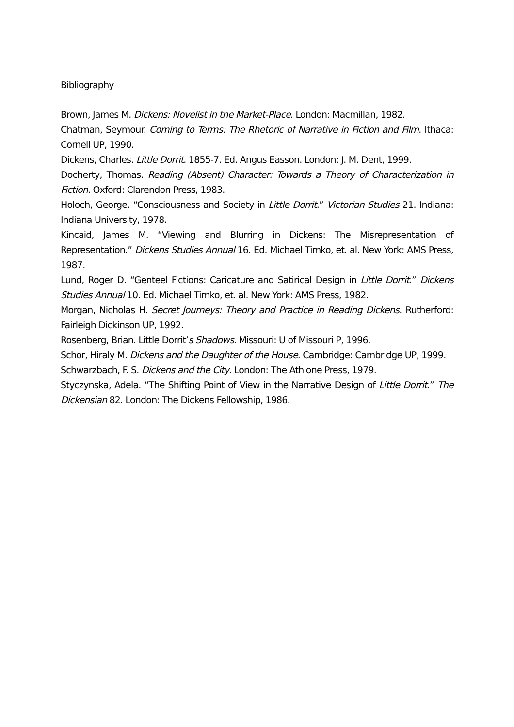Bibliography
Brown, James M. Dickens: Novelist in the Market-Place. London: Macmillan, 1982.
Chatman, Seymour. Coming to Terms: The Rhetoric of Narrative in Fiction and Film. Ithaca: Cornell UP, 1990.
Dickens, Charles. Little Dorrit. 1855-7. Ed. Angus Easson. London: J. M. Dent, 1999.
Docherty, Thomas. Reading (Absent) Character: Towards a Theory of Characterization in Fiction. Oxford: Clarendon Press, 1983.
Holoch, George. “Consciousness and Society in Little Dorrit.” Victorian Studies 21. Indiana: Indiana University, 1978.
Kincaid, James M. “Viewing and Blurring in Dickens: The Misrepresentation of Representation.” Dickens Studies Annual 16. Ed. Michael Timko, et. al. New York: AMS Press, 1987.
Lund, Roger D. “Genteel Fictions: Caricature and Satirical Design in Little Dorrit.” Dickens Studies Annual 10. Ed. Michael Timko, et. al. New York: AMS Press, 1982.
Morgan, Nicholas H. Secret Journeys: Theory and Practice in Reading Dickens. Rutherford: Fairleigh Dickinson UP, 1992.
Rosenberg, Brian. Little Dorrit’s Shadows. Missouri: U of Missouri P, 1996.
Schor, Hiraly M. Dickens and the Daughter of the House. Cambridge: Cambridge UP, 1999.
Schwarzbach, F. S. Dickens and the City. London: The Athlone Press, 1979.
Styczynska, Adela. “The Shifting Point of View in the Narrative Design of Little Dorrit.” The Dickensian 82. London: The Dickens Fellowship, 1986.